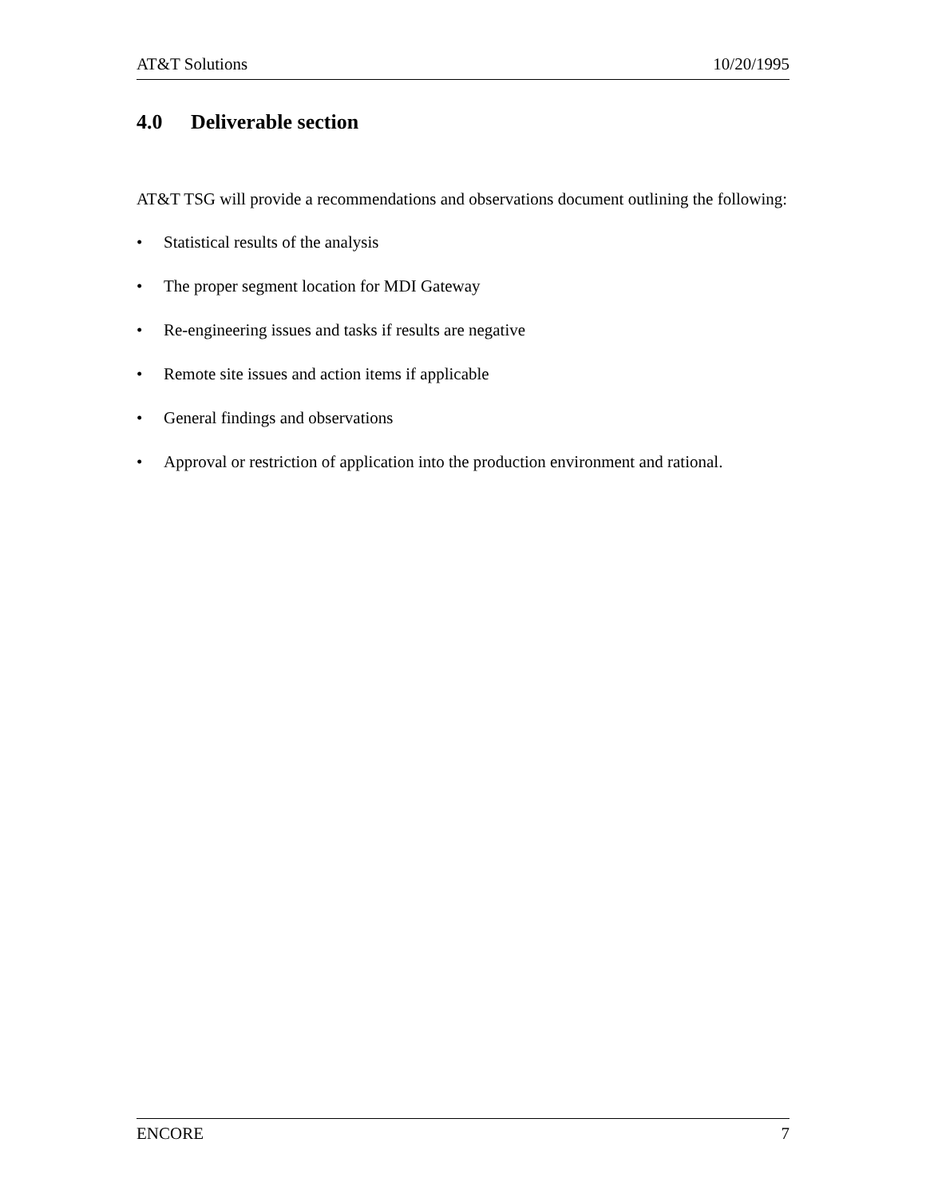AT&T Solutions 10/20/1995
4.0 Deliverable section
AT&T TSG will provide a recommendations and observations document outlining the following:
• Statistical results of the analysis
• The proper segment location for MDI Gateway
• Re-engineering issues and tasks if results are negative
• Remote site issues and action items if applicable
• General findings and observations
• Approval or restriction of application into the production environment and rational.
ENCORE 7